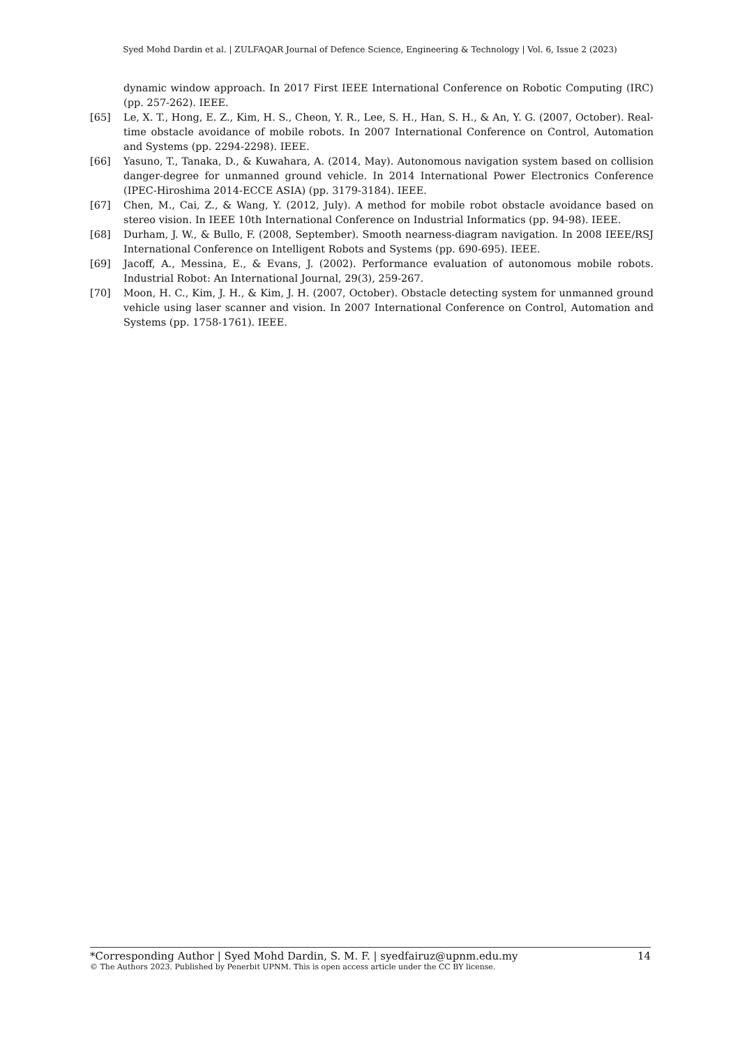Syed Mohd Dardin et al. | ZULFAQAR Journal of Defence Science, Engineering & Technology | Vol. 6, Issue 2 (2023)
dynamic window approach. In 2017 First IEEE International Conference on Robotic Computing (IRC) (pp. 257-262). IEEE.
[65] Le, X. T., Hong, E. Z., Kim, H. S., Cheon, Y. R., Lee, S. H., Han, S. H., & An, Y. G. (2007, October). Real-time obstacle avoidance of mobile robots. In 2007 International Conference on Control, Automation and Systems (pp. 2294-2298). IEEE.
[66] Yasuno, T., Tanaka, D., & Kuwahara, A. (2014, May). Autonomous navigation system based on collision danger-degree for unmanned ground vehicle. In 2014 International Power Electronics Conference (IPEC-Hiroshima 2014-ECCE ASIA) (pp. 3179-3184). IEEE.
[67] Chen, M., Cai, Z., & Wang, Y. (2012, July). A method for mobile robot obstacle avoidance based on stereo vision. In IEEE 10th International Conference on Industrial Informatics (pp. 94-98). IEEE.
[68] Durham, J. W., & Bullo, F. (2008, September). Smooth nearness-diagram navigation. In 2008 IEEE/RSJ International Conference on Intelligent Robots and Systems (pp. 690-695). IEEE.
[69] Jacoff, A., Messina, E., & Evans, J. (2002). Performance evaluation of autonomous mobile robots. Industrial Robot: An International Journal, 29(3), 259-267.
[70] Moon, H. C., Kim, J. H., & Kim, J. H. (2007, October). Obstacle detecting system for unmanned ground vehicle using laser scanner and vision. In 2007 International Conference on Control, Automation and Systems (pp. 1758-1761). IEEE.
*Corresponding Author | Syed Mohd Dardin, S. M. F. | syedfairuz@upnm.edu.my 14
© The Authors 2023. Published by Penerbit UPNM. This is open access article under the CC BY license.